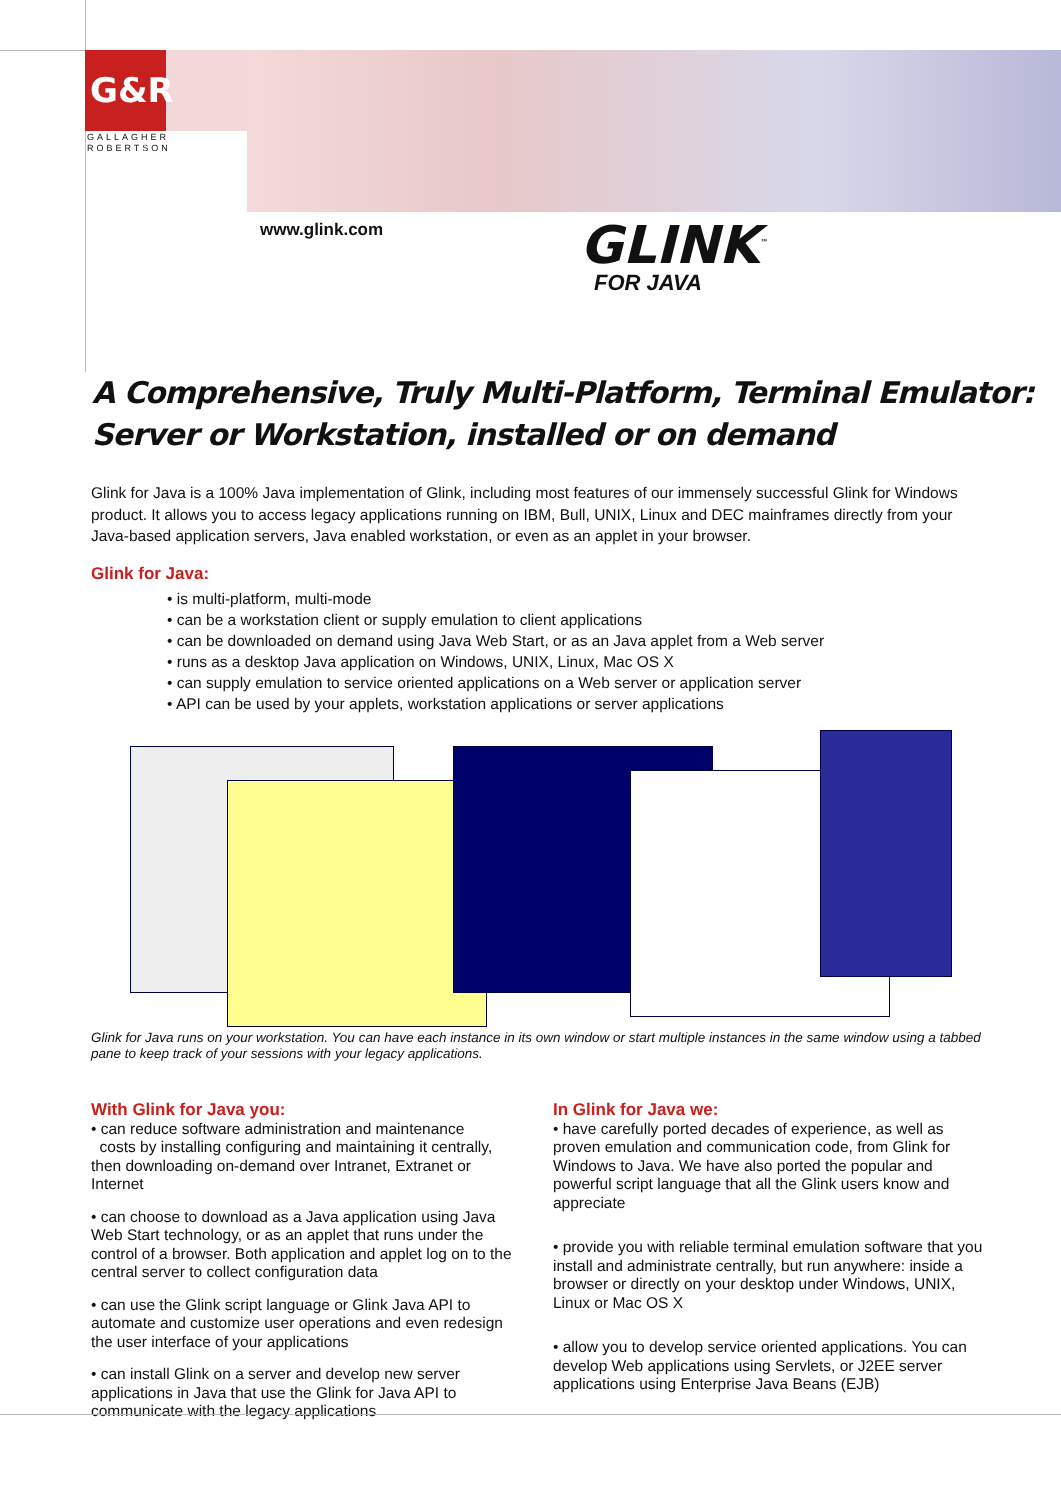G&R
GALLAGHER
ROBERTSON
www.glink.com GLINK<sup>™</sup>
FOR JAVA
A Comprehensive, Truly Multi-Platform, Terminal Emulator:
Server or Workstation, installed or on demand
Glink for Java is a 100% Java implementation of Glink, including most features of our immensely successful Glink for Windows product. It allows you to access legacy applications running on IBM, Bull, UNIX, Linux and DEC mainframes directly from your Java-based application servers, Java enabled workstation, or even as an applet in your browser.
Glink for Java:
• is multi-platform, multi-mode
• can be a workstation client or supply emulation to client applications
• can be downloaded on demand using Java Web Start, or as an Java applet from a Web server
• runs as a desktop Java application on Windows, UNIX, Linux, Mac OS X
• can supply emulation to service oriented applications on a Web server or application server
• API can be used by your applets, workstation applications or server applications
Glink for Java runs on your workstation. You can have each instance in its own window or start multiple instances in the same window using a tabbed pane to keep track of your sessions with your legacy applications.
With Glink for Java you:
• can reduce software administration and maintenance
costs by installing configuring and maintaining it centrally, then downloading on-demand over Intranet, Extranet or Internet
• can choose to download as a Java application using Java Web Start technology, or as an applet that runs under the control of a browser. Both application and applet log on to the central server to collect configuration data
• can use the Glink script language or Glink Java API to automate and customize user operations and even redesign the user interface of your applications
• can install Glink on a server and develop new server applications in Java that use the Glink for Java API to communicate with the legacy applications
In Glink for Java we:
• have carefully ported decades of experience, as well as proven emulation and communication code, from Glink for Windows to Java. We have also ported the popular and powerful script language that all the Glink users know and appreciate
• provide you with reliable terminal emulation software that you install and administrate centrally, but run anywhere: inside a browser or directly on your desktop under Windows, UNIX, Linux or Mac OS X
• allow you to develop service oriented applications. You can develop Web applications using Servlets, or J2EE server applications using Enterprise Java Beans (EJB)